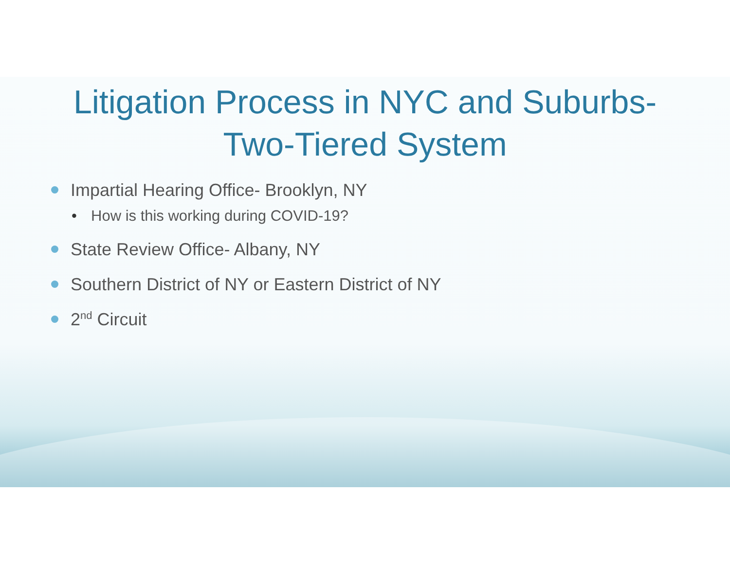Litigation Process in NYC and Suburbs-
Two-Tiered System
Impartial Hearing Office- Brooklyn, NY
• How is this working during COVID-19?
State Review Office- Albany, NY
Southern District of NY or Eastern District of NY
2<sup>nd</sup> Circuit